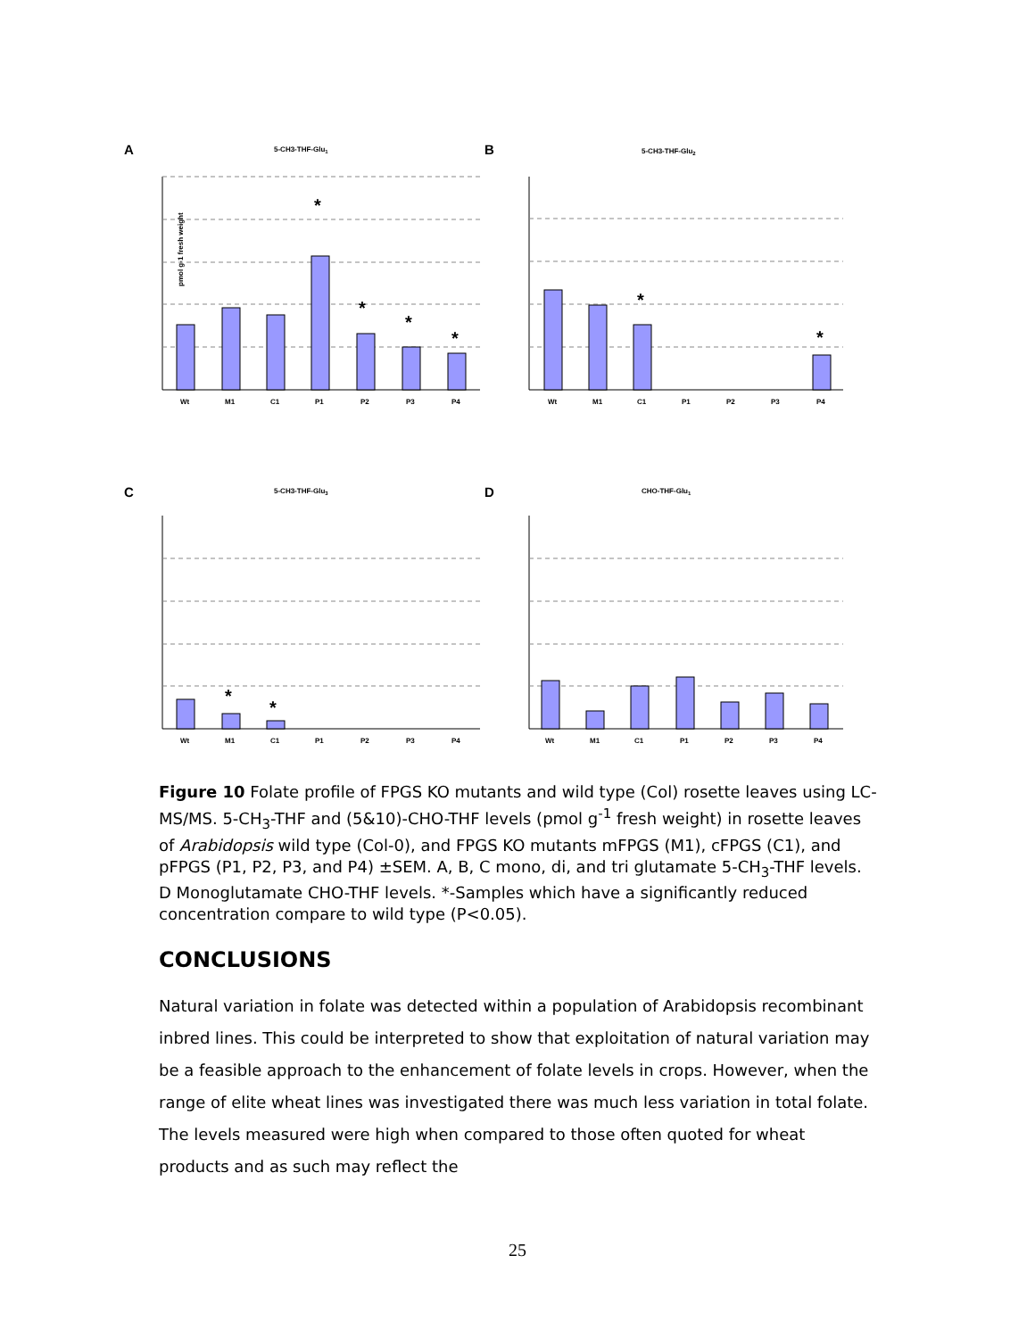A
5-CH3-THF-Glu1
B
5-CH3-THF-Glu2
C
5-CH3-THF-Glu3
D
CHO-THF-Glu1
Wt
M1
C1
P1
P2
P3
P4
Wt
M1
C1
P1
P2
P3
P4
Wt
M1
C1
P1
P2
P3
P4
Wt
M1
C1
P1
P2
P3
P4
*
*
*
*
*
*
*
*
pmol g-1 fresh weight
Figure 10 Folate profile of FPGS KO mutants and wild type (Col) rosette leaves using LC-MS/MS. 5-CH<sub>3</sub>-THF and (5&10)-CHO-THF levels (pmol g<sup>-1</sup> fresh weight) in rosette leaves of Arabidopsis wild type (Col-0), and FPGS KO mutants mFPGS (M1), cFPGS (C1), and pFPGS (P1, P2, P3, and P4) ±SEM. A, B, C mono, di, and tri glutamate 5-CH<sub>3</sub>-THF levels. D Monoglutamate CHO-THF levels. *-Samples which have a significantly reduced concentration compare to wild type (P<0.05).
CONCLUSIONS
Natural variation in folate was detected within a population of Arabidopsis recombinant inbred lines. This could be interpreted to show that exploitation of natural variation may be a feasible approach to the enhancement of folate levels in crops. However, when the range of elite wheat lines was investigated there was much less variation in total folate. The levels measured were high when compared to those often quoted for wheat products and as such may reflect the
25